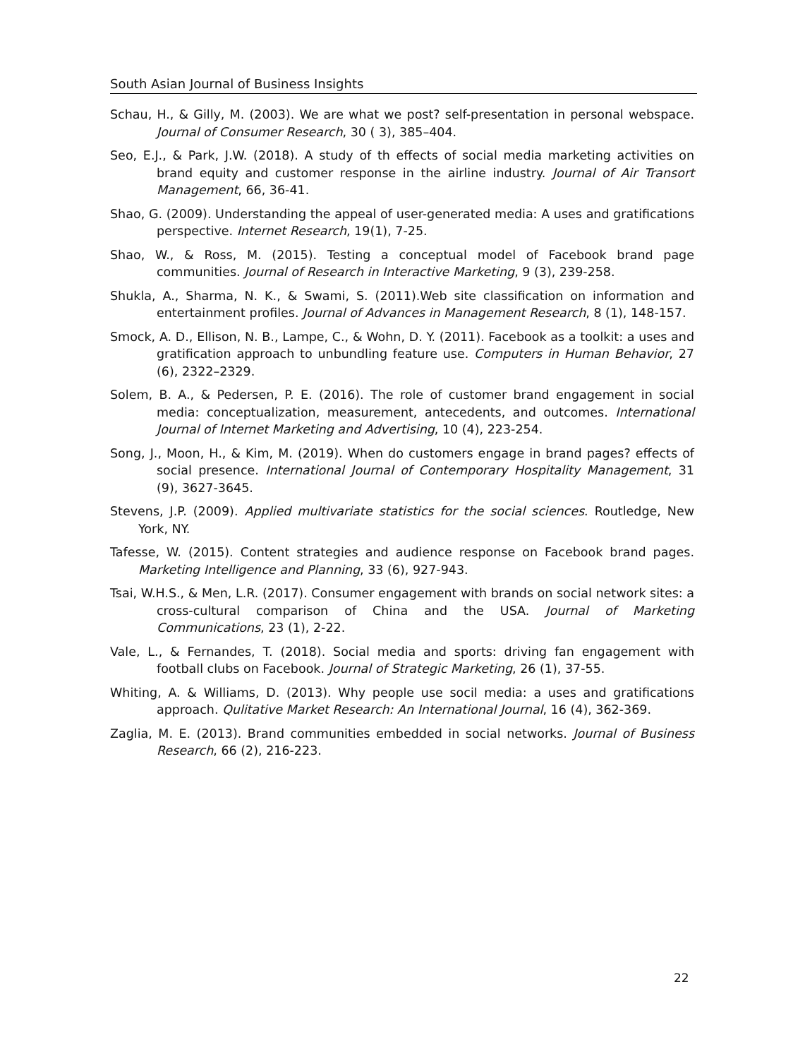South Asian Journal of Business Insights
Schau, H., & Gilly, M. (2003). We are what we post? self-presentation in personal webspace. Journal of Consumer Research, 30 ( 3), 385–404.
Seo, E.J., & Park, J.W. (2018). A study of th effects of social media marketing activities on brand equity and customer response in the airline industry. Journal of Air Transort Management, 66, 36-41.
Shao, G. (2009). Understanding the appeal of user-generated media: A uses and gratifications perspective. Internet Research, 19(1), 7-25.
Shao, W., & Ross, M. (2015). Testing a conceptual model of Facebook brand page communities. Journal of Research in Interactive Marketing, 9 (3), 239-258.
Shukla, A., Sharma, N. K., & Swami, S. (2011).Web site classification on information and entertainment profiles. Journal of Advances in Management Research, 8 (1), 148-157.
Smock, A. D., Ellison, N. B., Lampe, C., & Wohn, D. Y. (2011). Facebook as a toolkit: a uses and gratification approach to unbundling feature use. Computers in Human Behavior, 27 (6), 2322–2329.
Solem, B. A., & Pedersen, P. E. (2016). The role of customer brand engagement in social media: conceptualization, measurement, antecedents, and outcomes. International Journal of Internet Marketing and Advertising, 10 (4), 223-254.
Song, J., Moon, H., & Kim, M. (2019). When do customers engage in brand pages? effects of social presence. International Journal of Contemporary Hospitality Management, 31 (9), 3627-3645.
Stevens, J.P. (2009). Applied multivariate statistics for the social sciences. Routledge, New York, NY.
Tafesse, W. (2015). Content strategies and audience response on Facebook brand pages. Marketing Intelligence and Planning, 33 (6), 927-943.
Tsai, W.H.S., & Men, L.R. (2017). Consumer engagement with brands on social network sites: a cross-cultural comparison of China and the USA. Journal of Marketing Communications, 23 (1), 2-22.
Vale, L., & Fernandes, T. (2018). Social media and sports: driving fan engagement with football clubs on Facebook. Journal of Strategic Marketing, 26 (1), 37-55.
Whiting, A. & Williams, D. (2013). Why people use socil media: a uses and gratifications approach. Qulitative Market Research: An International Journal, 16 (4), 362-369.
Zaglia, M. E. (2013). Brand communities embedded in social networks. Journal of Business Research, 66 (2), 216-223.
22